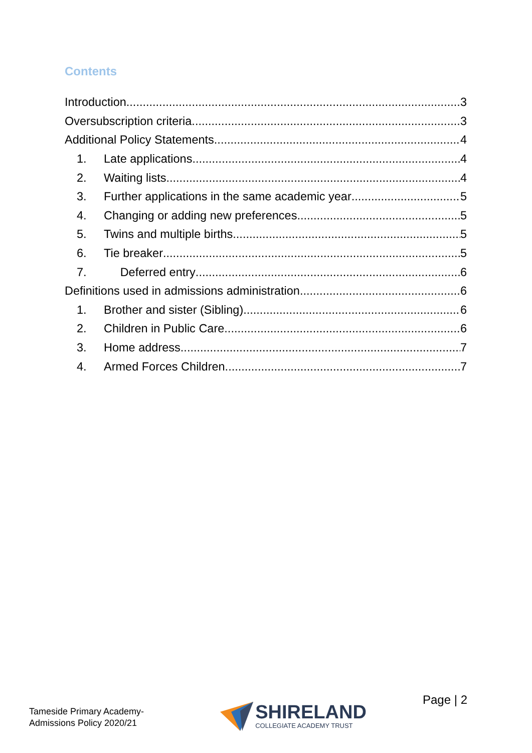Contents
Introduction 3
Oversubscription criteria 3
Additional Policy Statements 4
1. Late applications 4
2. Waiting lists 4
3. Further applications in the same academic year 5
4. Changing or adding new preferences 5
5. Twins and multiple births 5
6. Tie breaker 5
7. Deferred entry 6
Definitions used in admissions administration 6
1. Brother and sister (Sibling) 6
2. Children in Public Care 6
3. Home address 7
4. Armed Forces Children 7
Tameside Primary Academy-
Admissions Policy 2020/21
SHIRELAND
COLLEGIATE ACADEMY TRUST
Page | 2